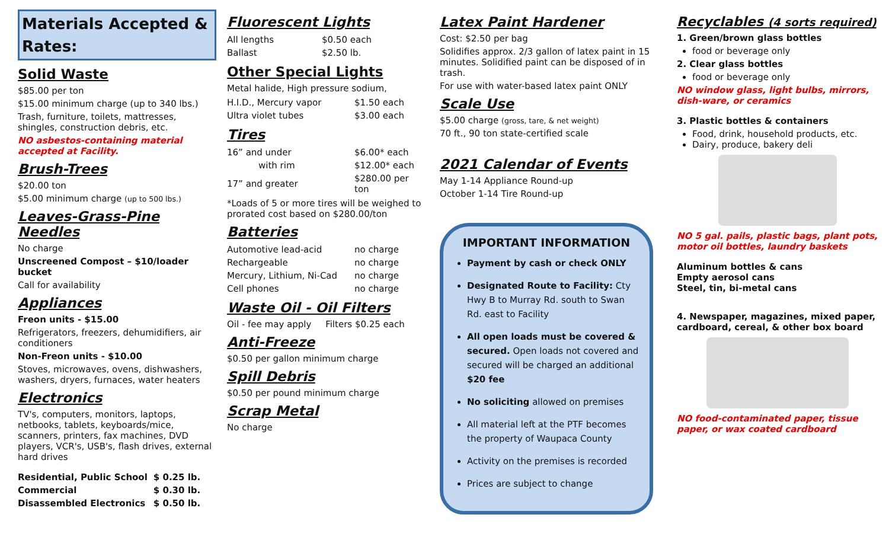Materials Accepted & Rates:
Solid Waste
$85.00 per ton
$15.00 minimum charge (up to 340 lbs.)
Trash, furniture, toilets, mattresses, shingles, construction debris, etc.
NO asbestos-containing material accepted at Facility.
Brush-Trees
$20.00 ton
$5.00 minimum charge (up to 500 lbs.)
Leaves-Grass-Pine Needles
No charge
Unscreened Compost – $10/loader bucket
Call for availability
Appliances
Freon units - $15.00
Refrigerators, freezers, dehumidifiers, air conditioners
Non-Freon units - $10.00
Stoves, microwaves, ovens, dishwashers, washers, dryers, furnaces, water heaters
Electronics
TV's, computers, monitors, laptops, netbooks, tablets, keyboards/mice, scanners, printers, fax machines, DVD players, VCR's, USB's, flash drives, external hard drives
| Residential, Public School | $ 0.25 lb. |
| Commercial | $ 0.30 lb. |
| Disassembled Electronics | $ 0.50 lb. |
Fluorescent Lights
| All lengths | $0.50 each |
| Ballast | $2.50 lb. |
Other Special Lights
Metal halide, High pressure sodium,
| H.I.D., Mercury vapor | $1.50 each |
| Ultra violet tubes | $3.00 each |
Tires
| 16” and under | $6.00* each |
| with rim | $12.00* each |
| 17” and greater | $280.00 per ton |
*Loads of 5 or more tires will be weighed to prorated cost based on $280.00/ton
Batteries
| Automotive lead-acid | no charge |
| Rechargeable | no charge |
| Mercury, Lithium, Ni-Cad | no charge |
| Cell phones | no charge |
Waste Oil - Oil Filters
Oil - fee may apply Filters $0.25 each
Anti-Freeze
$0.50 per gallon minimum charge
Spill Debris
$0.50 per pound minimum charge
Scrap Metal
No charge
Latex Paint Hardener
Cost: $2.50 per bag
Solidifies approx. 2/3 gallon of latex paint in 15 minutes. Solidified paint can be disposed of in trash.
For use with water-based latex paint ONLY
Scale Use
$5.00 charge (gross, tare, & net weight)
70 ft., 90 ton state-certified scale
2021 Calendar of Events
May 1-14 Appliance Round-up
October 1-14 Tire Round-up
IMPORTANT INFORMATION
Payment by cash or check ONLY
Designated Route to Facility: Cty Hwy B to Murray Rd. south to Swan Rd. east to Facility
All open loads must be covered & secured. Open loads not covered and secured will be charged an additional $20 fee
No soliciting allowed on premises
All material left at the PTF becomes the property of Waupaca County
Activity on the premises is recorded
Prices are subject to change
Recyclables (4 sorts required)
1. Green/brown glass bottles
food or beverage only
2. Clear glass bottles
food or beverage only
NO window glass, light bulbs, mirrors, dish-ware, or ceramics
3. Plastic bottles & containers
Food, drink, household products, etc.
Dairy, produce, bakery deli
NO 5 gal. pails, plastic bags, plant pots, motor oil bottles, laundry baskets
Aluminum bottles & cans
Empty aerosol cans
Steel, tin, bi-metal cans
4. Newspaper, magazines, mixed paper, cardboard, cereal, & other box board
NO food-contaminated paper, tissue paper, or wax coated cardboard